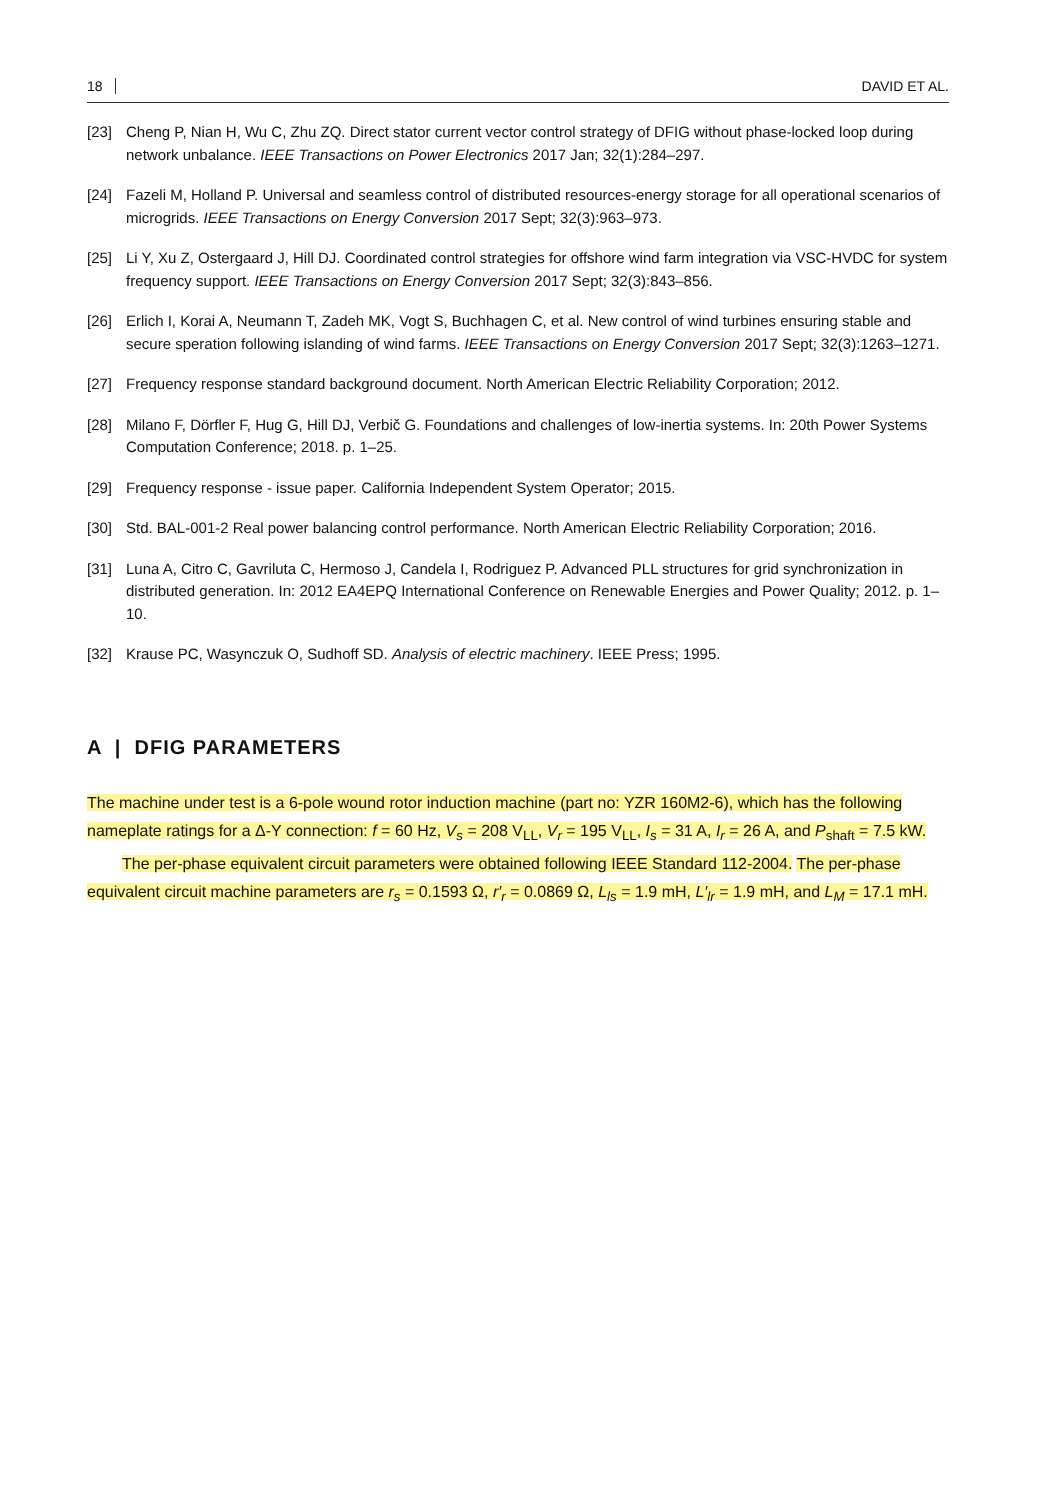18 DAVID ET AL.
[23] Cheng P, Nian H, Wu C, Zhu ZQ. Direct stator current vector control strategy of DFIG without phase-locked loop during network unbalance. IEEE Transactions on Power Electronics 2017 Jan; 32(1):284–297.
[24] Fazeli M, Holland P. Universal and seamless control of distributed resources-energy storage for all operational scenarios of microgrids. IEEE Transactions on Energy Conversion 2017 Sept; 32(3):963–973.
[25] Li Y, Xu Z, Ostergaard J, Hill DJ. Coordinated control strategies for offshore wind farm integration via VSC-HVDC for system frequency support. IEEE Transactions on Energy Conversion 2017 Sept; 32(3):843–856.
[26] Erlich I, Korai A, Neumann T, Zadeh MK, Vogt S, Buchhagen C, et al. New control of wind turbines ensuring stable and secure speration following islanding of wind farms. IEEE Transactions on Energy Conversion 2017 Sept; 32(3):1263–1271.
[27] Frequency response standard background document. North American Electric Reliability Corporation; 2012.
[28] Milano F, Dörfler F, Hug G, Hill DJ, Verbič G. Foundations and challenges of low-inertia systems. In: 20th Power Systems Computation Conference; 2018. p. 1–25.
[29] Frequency response - issue paper. California Independent System Operator; 2015.
[30] Std. BAL-001-2 Real power balancing control performance. North American Electric Reliability Corporation; 2016.
[31] Luna A, Citro C, Gavriluta C, Hermoso J, Candela I, Rodriguez P. Advanced PLL structures for grid synchronization in distributed generation. In: 2012 EA4EPQ International Conference on Renewable Energies and Power Quality; 2012. p. 1–10.
[32] Krause PC, Wasynczuk O, Sudhoff SD. Analysis of electric machinery. IEEE Press; 1995.
A | DFIG PARAMETERS
The machine under test is a 6-pole wound rotor induction machine (part no: YZR 160M2-6), which has the following nameplate ratings for a Δ-Y connection: f = 60 Hz, V<sub>s</sub> = 208 V<sub>LL</sub>, V<sub>r</sub> = 195 V<sub>LL</sub>, I<sub>s</sub> = 31 A, I<sub>r</sub> = 26 A, and P<sub>shaft</sub> = 7.5 kW.
The per-phase equivalent circuit parameters were obtained following IEEE Standard 112-2004. The per-phase equivalent circuit machine parameters are r<sub>s</sub> = 0.1593 Ω, r′<sub>r</sub> = 0.0869 Ω, L<sub>ls</sub> = 1.9 mH, L′<sub>lr</sub> = 1.9 mH, and L<sub>M</sub> = 17.1 mH.